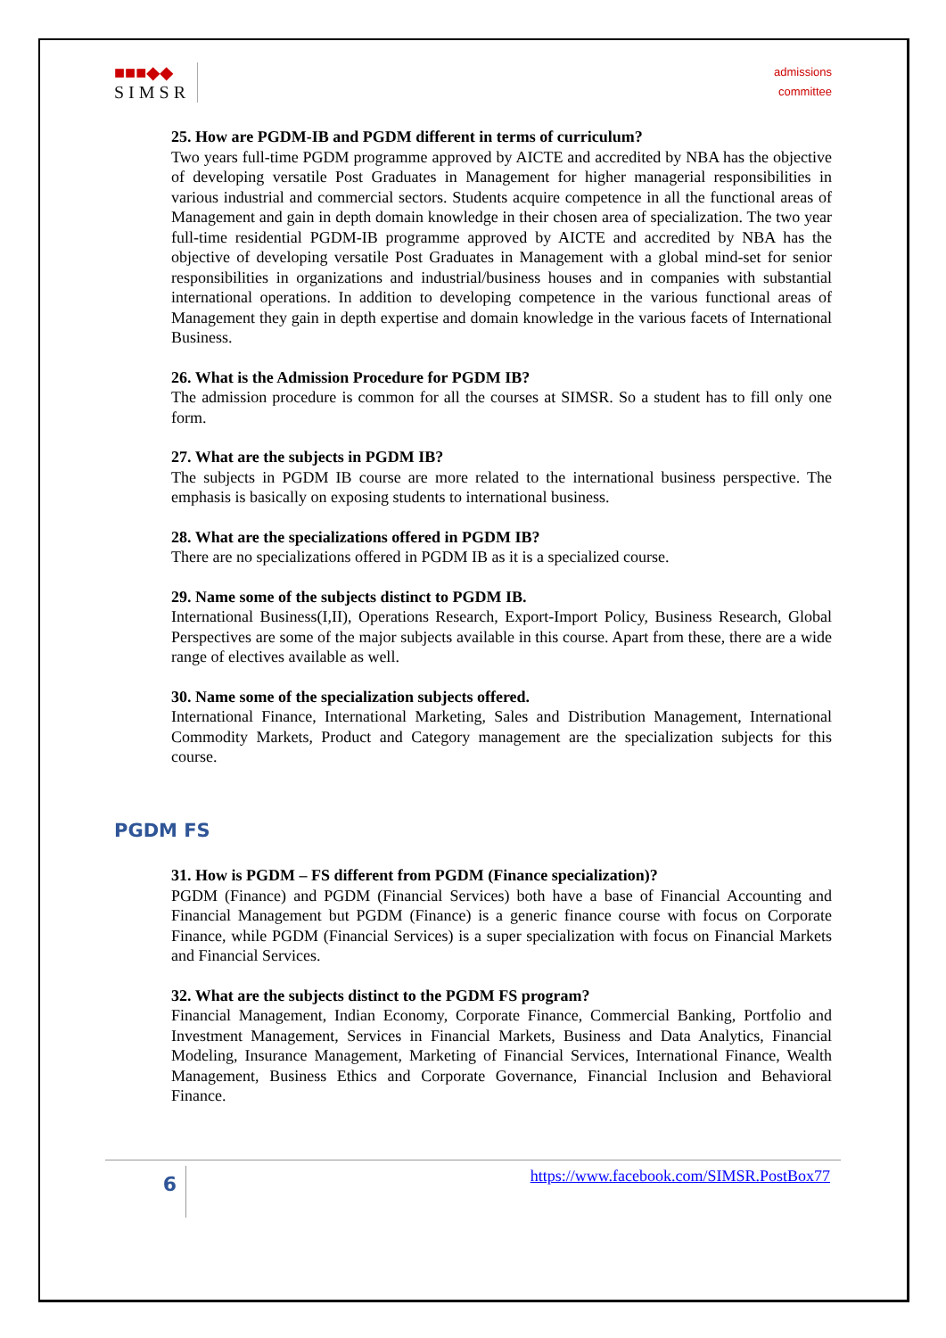■■■◆◆
SIMSR
admissions
committee
25. How are PGDM-IB and PGDM different in terms of curriculum?
Two years full-time PGDM programme approved by AICTE and accredited by NBA has the objective of developing versatile Post Graduates in Management for higher managerial responsibilities in various industrial and commercial sectors. Students acquire competence in all the functional areas of Management and gain in depth domain knowledge in their chosen area of specialization. The two year full-time residential PGDM-IB programme approved by AICTE and accredited by NBA has the objective of developing versatile Post Graduates in Management with a global mind-set for senior responsibilities in organizations and industrial/business houses and in companies with substantial international operations. In addition to developing competence in the various functional areas of Management they gain in depth expertise and domain knowledge in the various facets of International Business.
26. What is the Admission Procedure for PGDM IB?
The admission procedure is common for all the courses at SIMSR. So a student has to fill only one form.
27. What are the subjects in PGDM IB?
The subjects in PGDM IB course are more related to the international business perspective. The emphasis is basically on exposing students to international business.
28. What are the specializations offered in PGDM IB?
There are no specializations offered in PGDM IB as it is a specialized course.
29. Name some of the subjects distinct to PGDM IB.
International Business(I,II), Operations Research, Export-Import Policy, Business Research, Global Perspectives are some of the major subjects available in this course. Apart from these, there are a wide range of electives available as well.
30. Name some of the specialization subjects offered.
International Finance, International Marketing, Sales and Distribution Management, International Commodity Markets, Product and Category management are the specialization subjects for this course.
PGDM FS
31. How is PGDM – FS different from PGDM (Finance specialization)?
PGDM (Finance) and PGDM (Financial Services) both have a base of Financial Accounting and Financial Management but PGDM (Finance) is a generic finance course with focus on Corporate Finance, while PGDM (Financial Services) is a super specialization with focus on Financial Markets and Financial Services.
32. What are the subjects distinct to the PGDM FS program?
Financial Management, Indian Economy, Corporate Finance, Commercial Banking, Portfolio and Investment Management, Services in Financial Markets, Business and Data Analytics, Financial Modeling, Insurance Management, Marketing of Financial Services, International Finance, Wealth Management, Business Ethics and Corporate Governance, Financial Inclusion and Behavioral Finance.
6
https://www.facebook.com/SIMSR.PostBox77